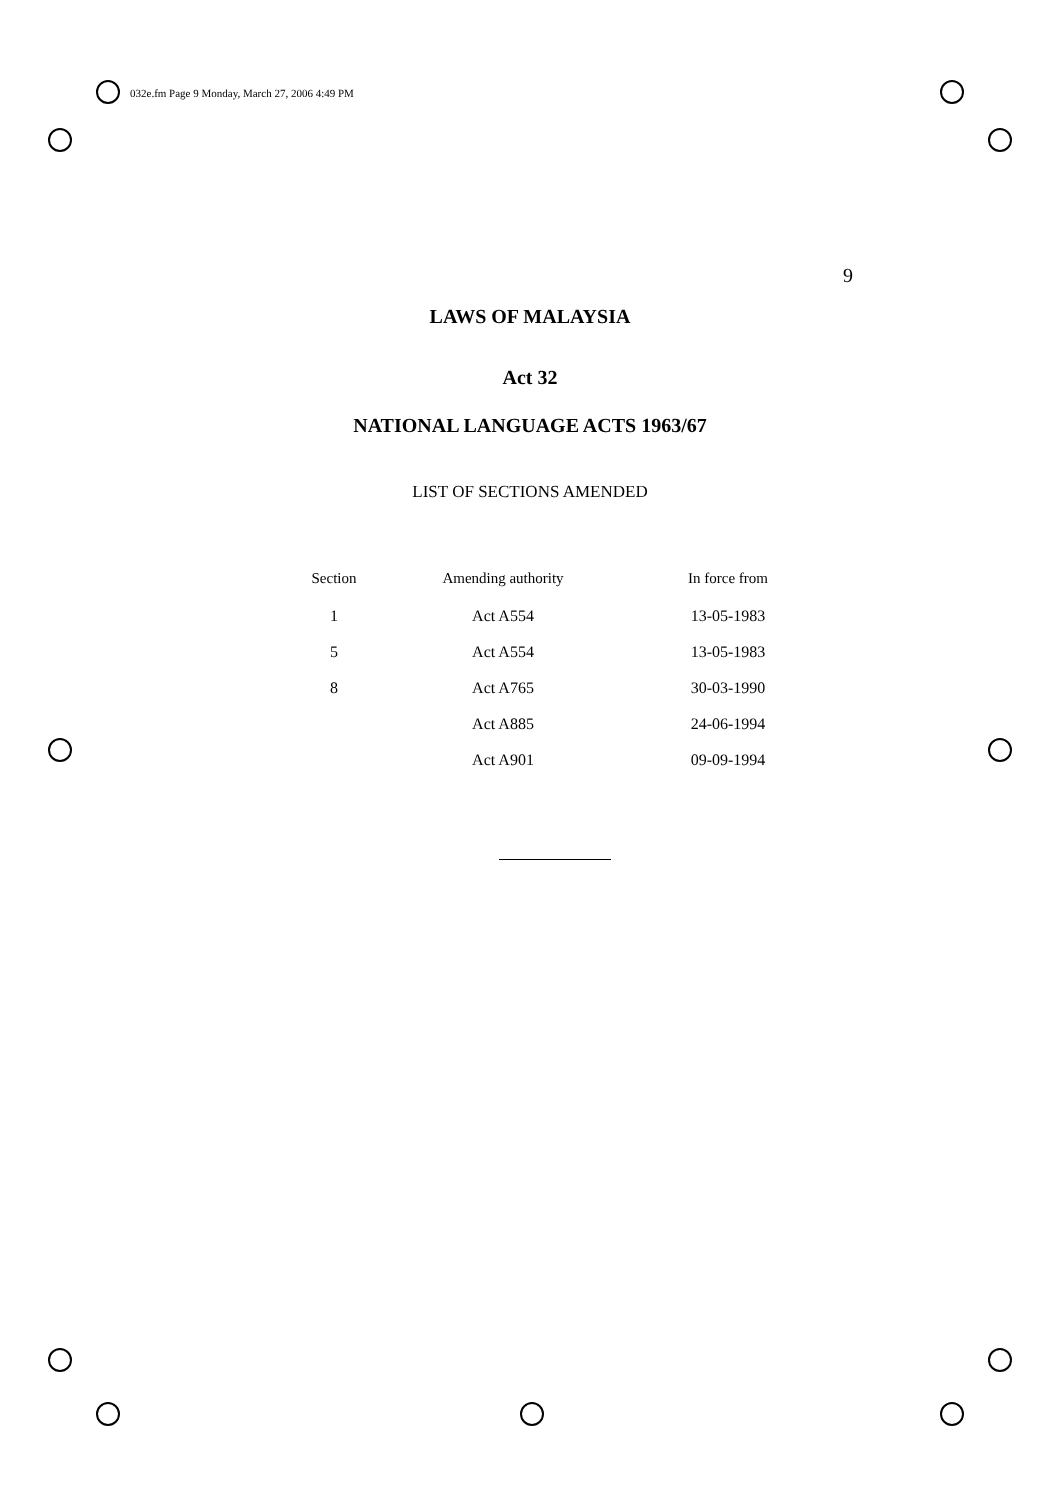032e.fm Page 9 Monday, March 27, 2006 4:49 PM
9
LAWS OF MALAYSIA
Act 32
NATIONAL LANGUAGE ACTS 1963/67
LIST OF SECTIONS AMENDED
| Section | Amending authority | In force from |
| --- | --- | --- |
| 1 | Act A554 | 13-05-1983 |
| 5 | Act A554 | 13-05-1983 |
| 8 | Act A765 | 30-03-1990 |
| | Act A885 | 24-06-1994 |
| | Act A901 | 09-09-1994 |